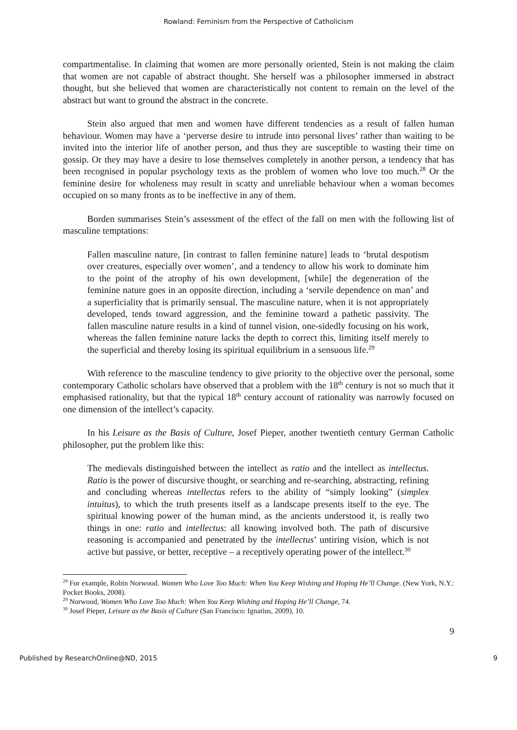Rowland: Feminism from the Perspective of Catholicism
compartmentalise. In claiming that women are more personally oriented, Stein is not making the claim that women are not capable of abstract thought. She herself was a philosopher immersed in abstract thought, but she believed that women are characteristically not content to remain on the level of the abstract but want to ground the abstract in the concrete.
Stein also argued that men and women have different tendencies as a result of fallen human behaviour. Women may have a ‘perverse desire to intrude into personal lives’ rather than waiting to be invited into the interior life of another person, and thus they are susceptible to wasting their time on gossip. Or they may have a desire to lose themselves completely in another person, a tendency that has been recognised in popular psychology texts as the problem of women who love too much.<sup>28</sup> Or the feminine desire for wholeness may result in scatty and unreliable behaviour when a woman becomes occupied on so many fronts as to be ineffective in any of them.
Borden summarises Stein’s assessment of the effect of the fall on men with the following list of masculine temptations:
Fallen masculine nature, [in contrast to fallen feminine nature] leads to ‘brutal despotism over creatures, especially over women’, and a tendency to allow his work to dominate him to the point of the atrophy of his own development, [while] the degeneration of the feminine nature goes in an opposite direction, including a ‘servile dependence on man’ and a superficiality that is primarily sensual. The masculine nature, when it is not appropriately developed, tends toward aggression, and the feminine toward a pathetic passivity. The fallen masculine nature results in a kind of tunnel vision, one-sidedly focusing on his work, whereas the fallen feminine nature lacks the depth to correct this, limiting itself merely to the superficial and thereby losing its spiritual equilibrium in a sensuous life.<sup>29</sup>
With reference to the masculine tendency to give priority to the objective over the personal, some contemporary Catholic scholars have observed that a problem with the 18<sup>th</sup> century is not so much that it emphasised rationality, but that the typical 18<sup>th</sup> century account of rationality was narrowly focused on one dimension of the intellect’s capacity.
In his Leisure as the Basis of Culture, Josef Pieper, another twentieth century German Catholic philosopher, put the problem like this:
The medievals distinguished between the intellect as ratio and the intellect as intellectus. Ratio is the power of discursive thought, or searching and re-searching, abstracting, refining and concluding whereas intellectus refers to the ability of “simply looking” (simplex intuitus), to which the truth presents itself as a landscape presents itself to the eye. The spiritual knowing power of the human mind, as the ancients understood it, is really two things in one: ratio and intellectus: all knowing involved both. The path of discursive reasoning is accompanied and penetrated by the intellectus’ untiring vision, which is not active but passive, or better, receptive – a receptively operating power of the intellect.<sup>30</sup>
<sup>28</sup> For example, Robin Norwood. Women Who Love Too Much: When You Keep Wishing and Hoping He’ll Change. (New York, N.Y.: Pocket Books, 2008).
<sup>29</sup> Norwood, Women Who Love Too Much: When You Keep Wishing and Hoping He’ll Change, 74.
<sup>30</sup> Josef Pieper, Leisure as the Basis of Culture (San Francisco: Ignatius, 2009), 10.
9
Published by ResearchOnline@ND, 2015 9